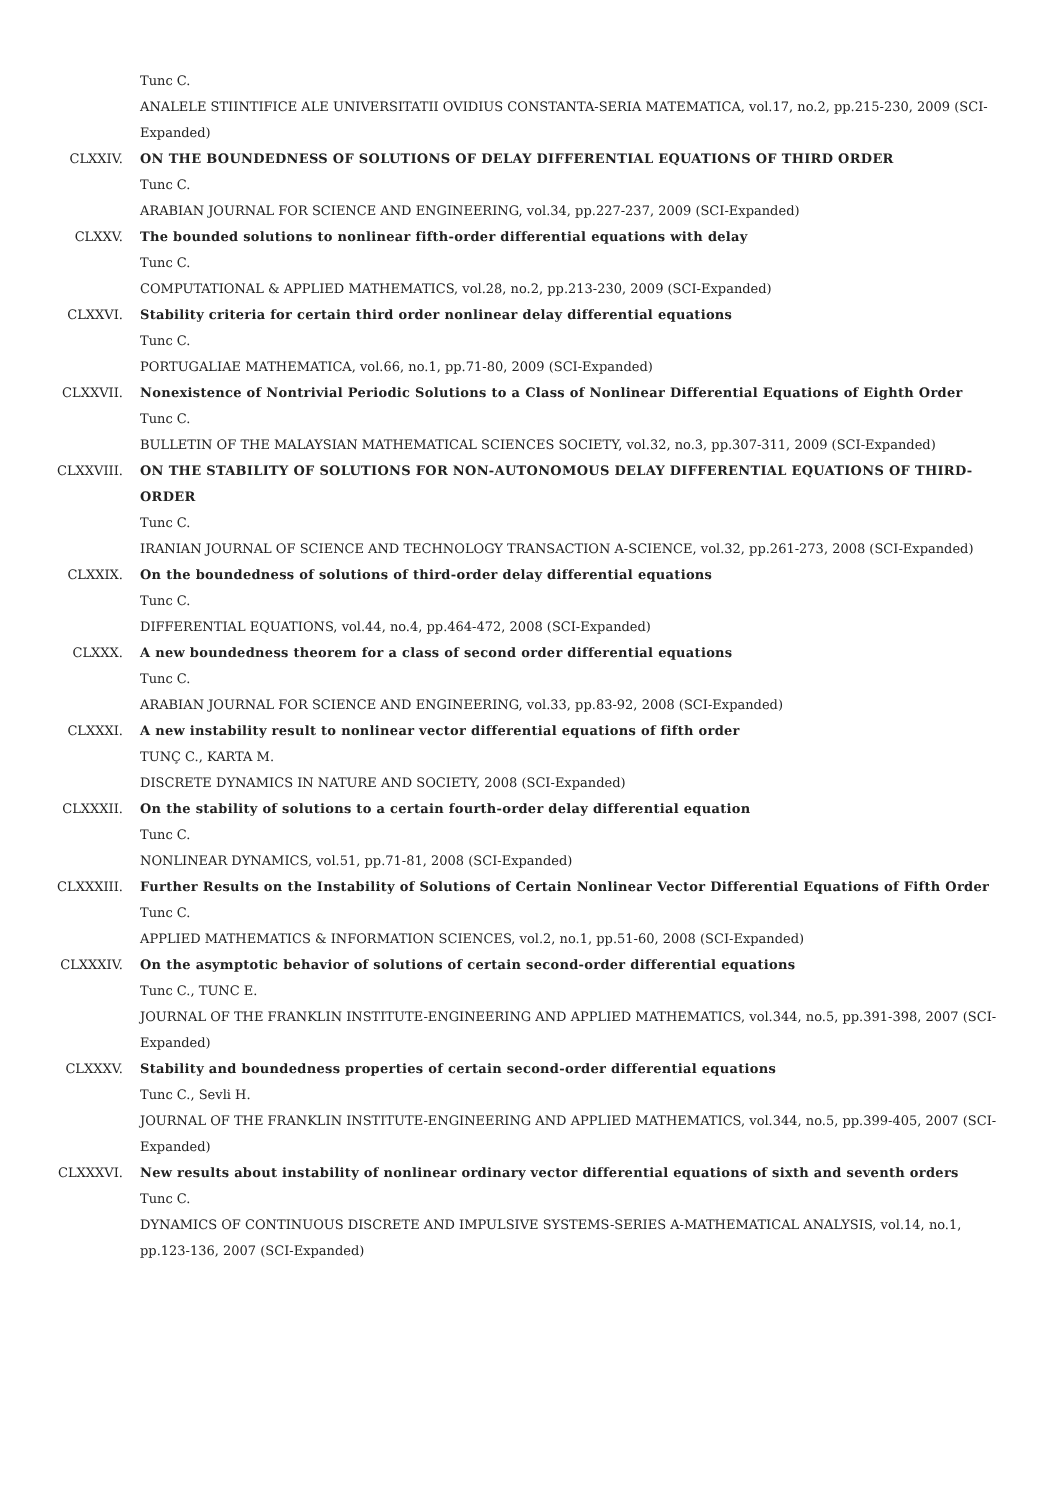Tunc C.
ANALELE STIINTIFICE ALE UNIVERSITATII OVIDIUS CONSTANTA-SERIA MATEMATICA, vol.17, no.2, pp.215-230, 2009 (SCI-Expanded)
CLXXIV. ON THE BOUNDEDNESS OF SOLUTIONS OF DELAY DIFFERENTIAL EQUATIONS OF THIRD ORDER
Tunc C.
ARABIAN JOURNAL FOR SCIENCE AND ENGINEERING, vol.34, pp.227-237, 2009 (SCI-Expanded)
CLXXV. The bounded solutions to nonlinear fifth-order differential equations with delay
Tunc C.
COMPUTATIONAL & APPLIED MATHEMATICS, vol.28, no.2, pp.213-230, 2009 (SCI-Expanded)
CLXXVI. Stability criteria for certain third order nonlinear delay differential equations
Tunc C.
PORTUGALIAE MATHEMATICA, vol.66, no.1, pp.71-80, 2009 (SCI-Expanded)
CLXXVII. Nonexistence of Nontrivial Periodic Solutions to a Class of Nonlinear Differential Equations of Eighth Order
Tunc C.
BULLETIN OF THE MALAYSIAN MATHEMATICAL SCIENCES SOCIETY, vol.32, no.3, pp.307-311, 2009 (SCI-Expanded)
CLXXVIII. ON THE STABILITY OF SOLUTIONS FOR NON-AUTONOMOUS DELAY DIFFERENTIAL EQUATIONS OF THIRD-ORDER
Tunc C.
IRANIAN JOURNAL OF SCIENCE AND TECHNOLOGY TRANSACTION A-SCIENCE, vol.32, pp.261-273, 2008 (SCI-Expanded)
CLXXIX. On the boundedness of solutions of third-order delay differential equations
Tunc C.
DIFFERENTIAL EQUATIONS, vol.44, no.4, pp.464-472, 2008 (SCI-Expanded)
CLXXX. A new boundedness theorem for a class of second order differential equations
Tunc C.
ARABIAN JOURNAL FOR SCIENCE AND ENGINEERING, vol.33, pp.83-92, 2008 (SCI-Expanded)
CLXXXI. A new instability result to nonlinear vector differential equations of fifth order
TUNÇ C., KARTA M.
DISCRETE DYNAMICS IN NATURE AND SOCIETY, 2008 (SCI-Expanded)
CLXXXII. On the stability of solutions to a certain fourth-order delay differential equation
Tunc C.
NONLINEAR DYNAMICS, vol.51, pp.71-81, 2008 (SCI-Expanded)
CLXXXIII. Further Results on the Instability of Solutions of Certain Nonlinear Vector Differential Equations of Fifth Order
Tunc C.
APPLIED MATHEMATICS & INFORMATION SCIENCES, vol.2, no.1, pp.51-60, 2008 (SCI-Expanded)
CLXXXIV. On the asymptotic behavior of solutions of certain second-order differential equations
Tunc C., TUNC E.
JOURNAL OF THE FRANKLIN INSTITUTE-ENGINEERING AND APPLIED MATHEMATICS, vol.344, no.5, pp.391-398, 2007 (SCI-Expanded)
CLXXXV. Stability and boundedness properties of certain second-order differential equations
Tunc C., Sevli H.
JOURNAL OF THE FRANKLIN INSTITUTE-ENGINEERING AND APPLIED MATHEMATICS, vol.344, no.5, pp.399-405, 2007 (SCI-Expanded)
CLXXXVI. New results about instability of nonlinear ordinary vector differential equations of sixth and seventh orders
Tunc C.
DYNAMICS OF CONTINUOUS DISCRETE AND IMPULSIVE SYSTEMS-SERIES A-MATHEMATICAL ANALYSIS, vol.14, no.1, pp.123-136, 2007 (SCI-Expanded)